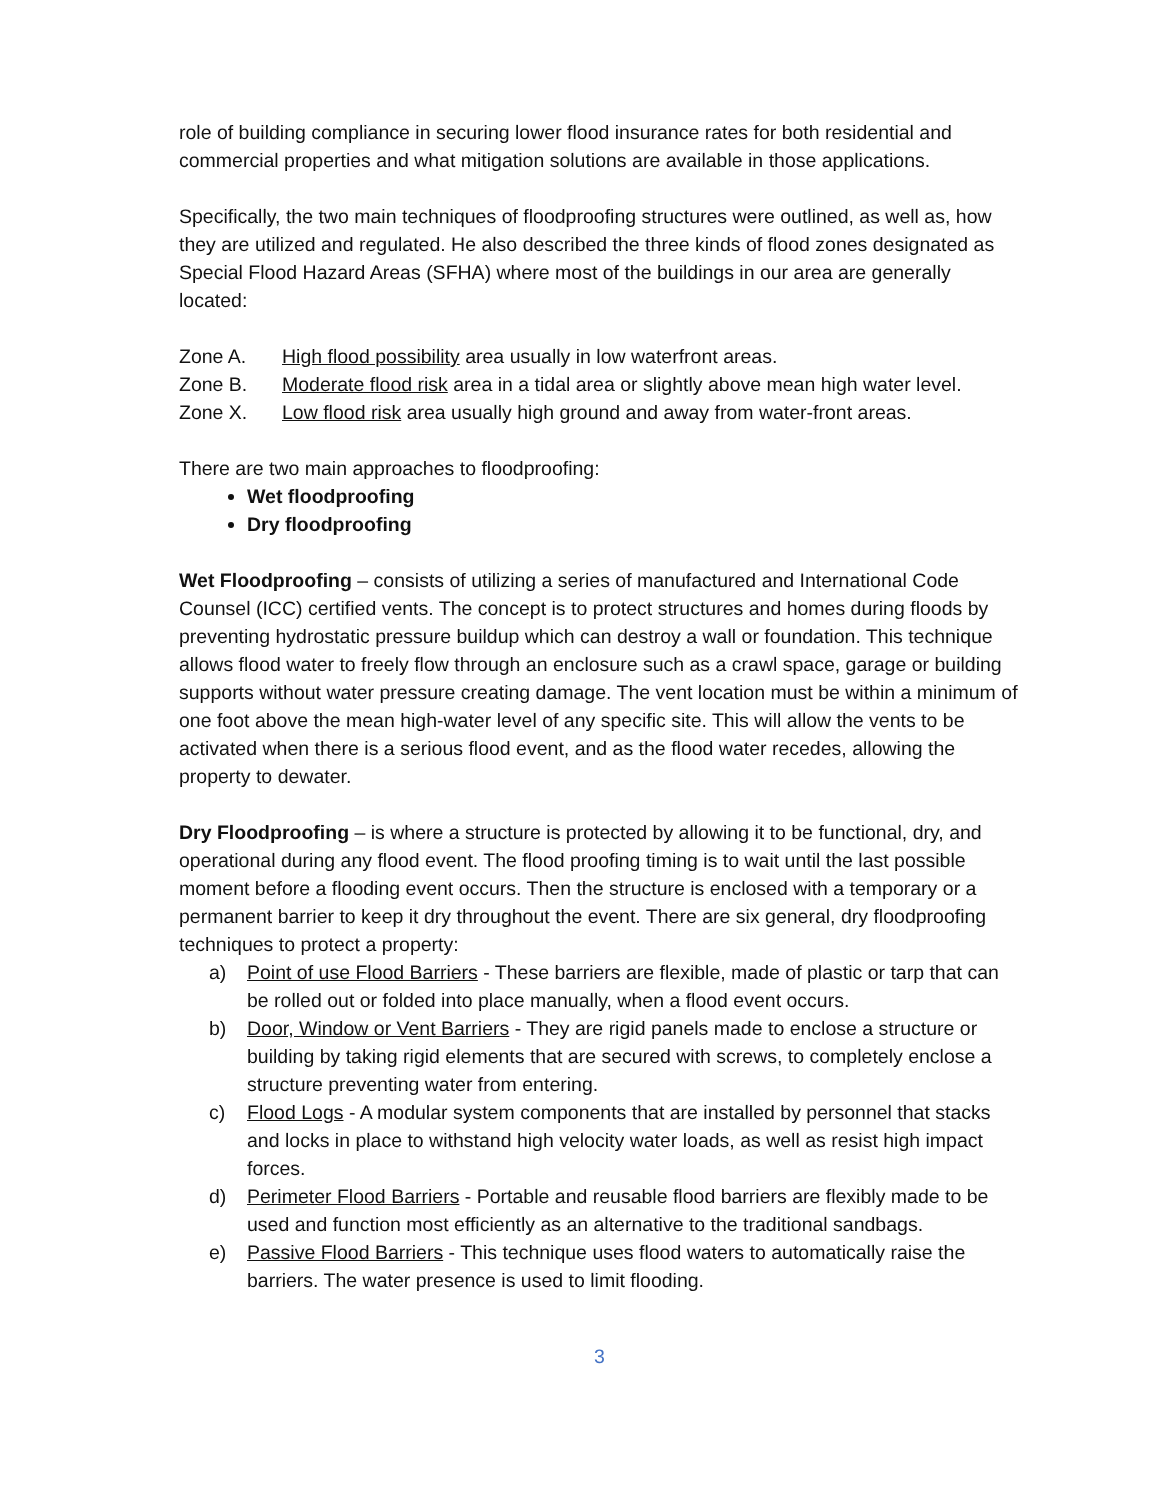role of building compliance in securing lower flood insurance rates for both residential and commercial properties and what mitigation solutions are available in those applications.
Specifically, the two main techniques of floodproofing structures were outlined, as well as, how they are utilized and regulated. He also described the three kinds of flood zones designated as Special Flood Hazard Areas (SFHA) where most of the buildings in our area are generally located:
Zone A. High flood possibility area usually in low waterfront areas.
Zone B. Moderate flood risk area in a tidal area or slightly above mean high water level.
Zone X. Low flood risk area usually high ground and away from water-front areas.
There are two main approaches to floodproofing:
Wet floodproofing
Dry floodproofing
Wet Floodproofing – consists of utilizing a series of manufactured and International Code Counsel (ICC) certified vents. The concept is to protect structures and homes during floods by preventing hydrostatic pressure buildup which can destroy a wall or foundation. This technique allows flood water to freely flow through an enclosure such as a crawl space, garage or building supports without water pressure creating damage. The vent location must be within a minimum of one foot above the mean high-water level of any specific site. This will allow the vents to be activated when there is a serious flood event, and as the flood water recedes, allowing the property to dewater.
Dry Floodproofing – is where a structure is protected by allowing it to be functional, dry, and operational during any flood event. The flood proofing timing is to wait until the last possible moment before a flooding event occurs. Then the structure is enclosed with a temporary or a permanent barrier to keep it dry throughout the event. There are six general, dry floodproofing techniques to protect a property:
a) Point of use Flood Barriers - These barriers are flexible, made of plastic or tarp that can be rolled out or folded into place manually, when a flood event occurs.
b) Door, Window or Vent Barriers - They are rigid panels made to enclose a structure or building by taking rigid elements that are secured with screws, to completely enclose a structure preventing water from entering.
c) Flood Logs - A modular system components that are installed by personnel that stacks and locks in place to withstand high velocity water loads, as well as resist high impact forces.
d) Perimeter Flood Barriers - Portable and reusable flood barriers are flexibly made to be used and function most efficiently as an alternative to the traditional sandbags.
e) Passive Flood Barriers - This technique uses flood waters to automatically raise the barriers. The water presence is used to limit flooding.
3